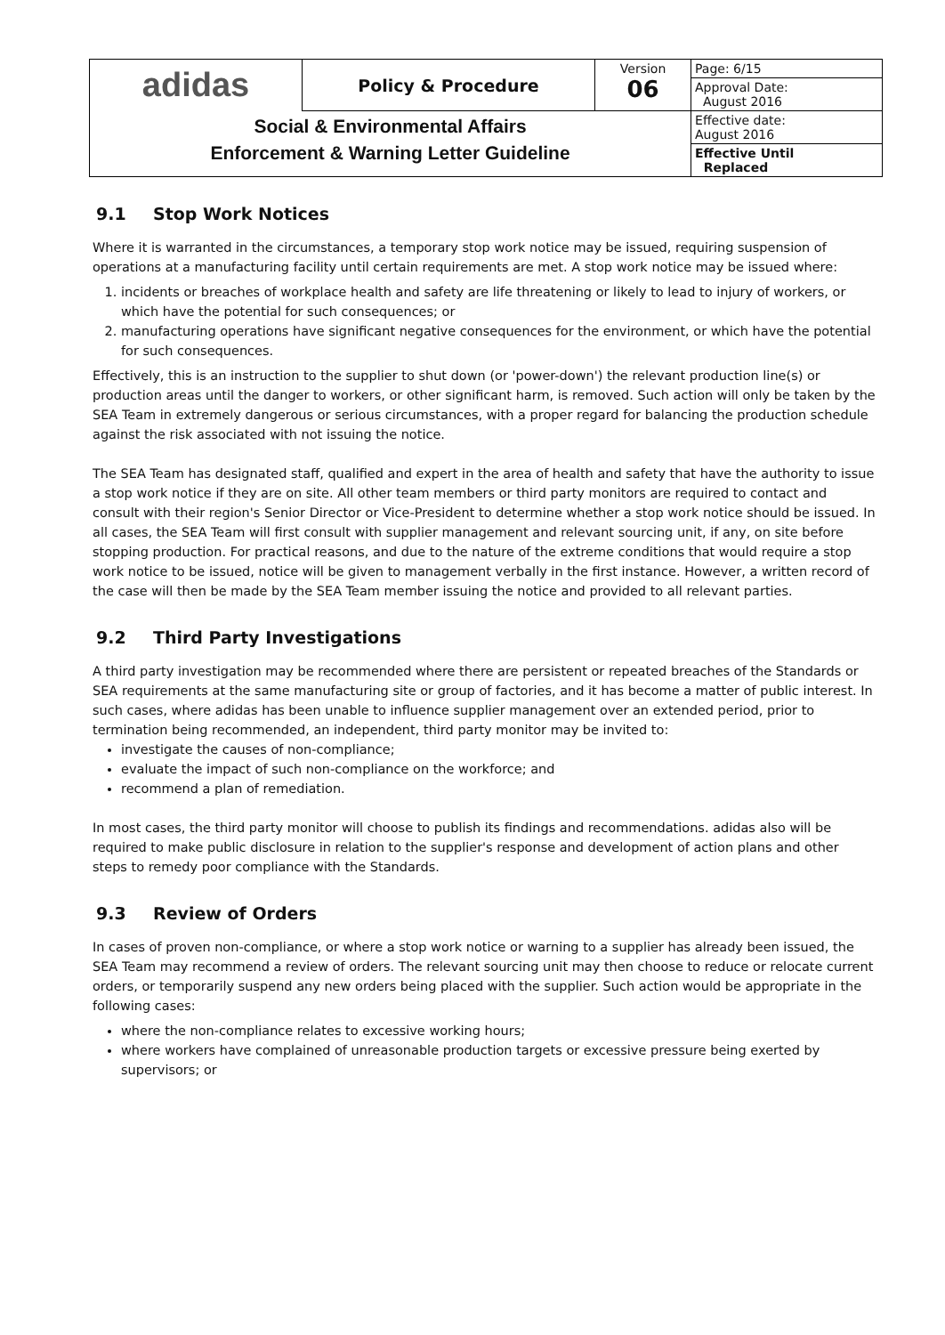| adidas | Policy & Procedure | Version 06 | Page: 6/15 |
| | | | Approval Date: August 2016 |
| Social & Environmental Affairs Enforcement & Warning Letter Guideline | | | Effective date: August 2016 |
| | | | Effective Until Replaced |
9.1 Stop Work Notices
Where it is warranted in the circumstances, a temporary stop work notice may be issued, requiring suspension of operations at a manufacturing facility until certain requirements are met. A stop work notice may be issued where:
1. incidents or breaches of workplace health and safety are life threatening or likely to lead to injury of workers, or which have the potential for such consequences; or
2. manufacturing operations have significant negative consequences for the environment, or which have the potential for such consequences.
Effectively, this is an instruction to the supplier to shut down (or 'power-down') the relevant production line(s) or production areas until the danger to workers, or other significant harm, is removed. Such action will only be taken by the SEA Team in extremely dangerous or serious circumstances, with a proper regard for balancing the production schedule against the risk associated with not issuing the notice.
The SEA Team has designated staff, qualified and expert in the area of health and safety that have the authority to issue a stop work notice if they are on site. All other team members or third party monitors are required to contact and consult with their region's Senior Director or Vice-President to determine whether a stop work notice should be issued. In all cases, the SEA Team will first consult with supplier management and relevant sourcing unit, if any, on site before stopping production. For practical reasons, and due to the nature of the extreme conditions that would require a stop work notice to be issued, notice will be given to management verbally in the first instance. However, a written record of the case will then be made by the SEA Team member issuing the notice and provided to all relevant parties.
9.2 Third Party Investigations
A third party investigation may be recommended where there are persistent or repeated breaches of the Standards or SEA requirements at the same manufacturing site or group of factories, and it has become a matter of public interest. In such cases, where adidas has been unable to influence supplier management over an extended period, prior to termination being recommended, an independent, third party monitor may be invited to:
investigate the causes of non-compliance;
evaluate the impact of such non-compliance on the workforce; and
recommend a plan of remediation.
In most cases, the third party monitor will choose to publish its findings and recommendations. adidas also will be required to make public disclosure in relation to the supplier's response and development of action plans and other steps to remedy poor compliance with the Standards.
9.3 Review of Orders
In cases of proven non-compliance, or where a stop work notice or warning to a supplier has already been issued, the SEA Team may recommend a review of orders. The relevant sourcing unit may then choose to reduce or relocate current orders, or temporarily suspend any new orders being placed with the supplier. Such action would be appropriate in the following cases:
where the non-compliance relates to excessive working hours;
where workers have complained of unreasonable production targets or excessive pressure being exerted by supervisors; or